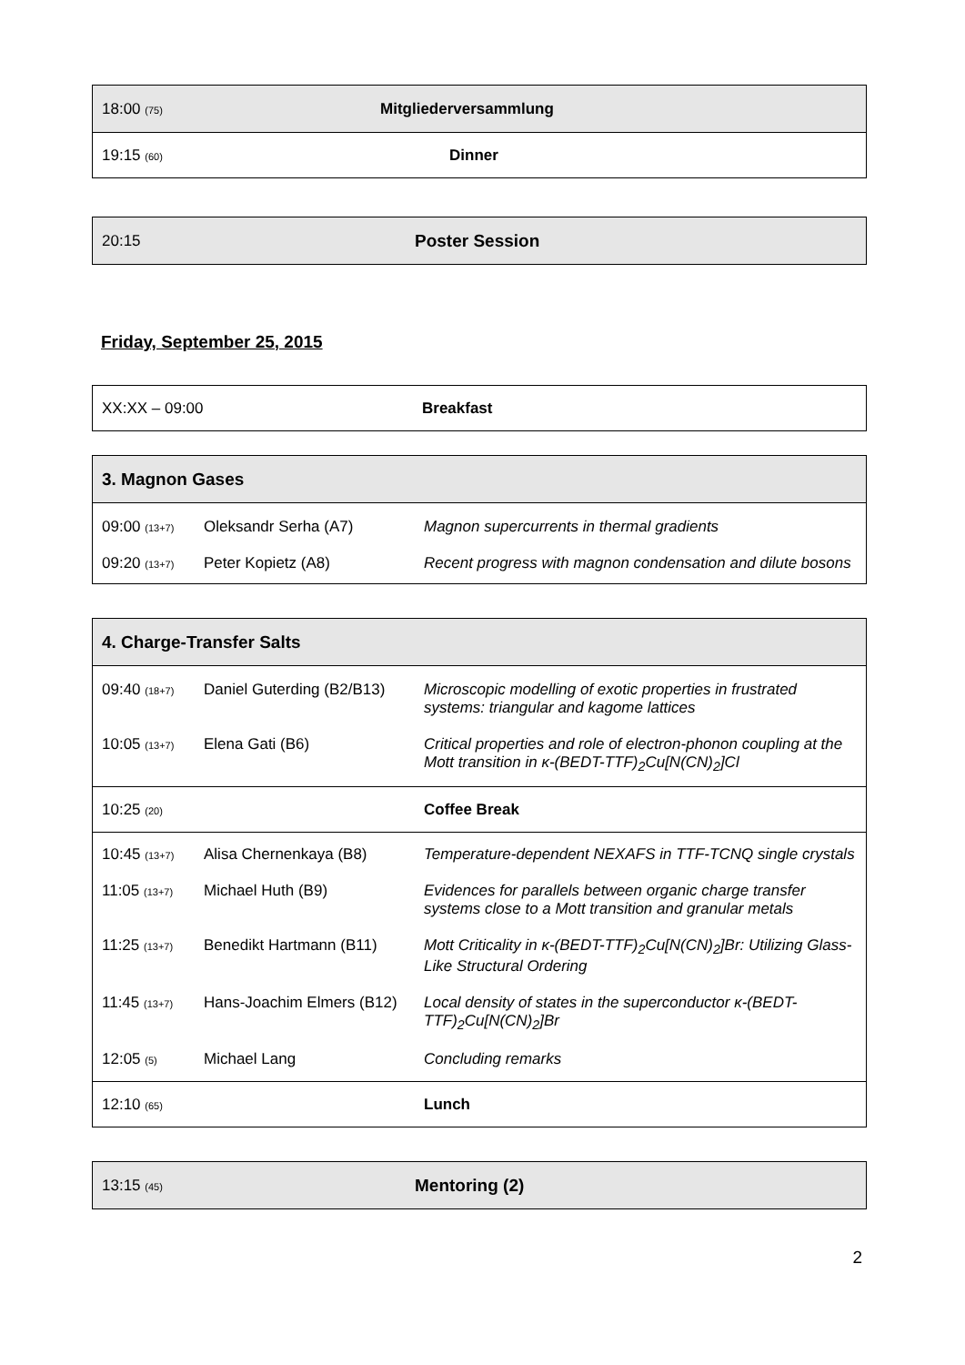| 18:00 (75) | Mitgliederversammlung |
| 19:15 (60) | Dinner |
| 20:15 | Poster Session |
Friday, September 25, 2015
| XX:XX – 09:00 | Breakfast |
| 3. Magnon Gases | | |
| 09:00 (13+7) | Oleksandr Serha (A7) | Magnon supercurrents in thermal gradients |
| 09:20 (13+7) | Peter Kopietz (A8) | Recent progress with magnon condensation and dilute bosons |
| 4. Charge-Transfer Salts | | |
| 09:40 (18+7) | Daniel Guterding (B2/B13) | Microscopic modelling of exotic properties in frustrated systems: triangular and kagome lattices |
| 10:05 (13+7) | Elena Gati (B6) | Critical properties and role of electron-phonon coupling at the Mott transition in κ-(BEDT-TTF)<sub>2</sub>Cu[N(CN)<sub>2</sub>]Cl |
| 10:25 (20) | | Coffee Break |
| 10:45 (13+7) | Alisa Chernenkaya (B8) | Temperature-dependent NEXAFS in TTF-TCNQ single crystals |
| 11:05 (13+7) | Michael Huth (B9) | Evidences for parallels between organic charge transfer systems close to a Mott transition and granular metals |
| 11:25 (13+7) | Benedikt Hartmann (B11) | Mott Criticality in κ-(BEDT-TTF)<sub>2</sub>Cu[N(CN)<sub>2</sub>]Br: Utilizing Glass-Like Structural Ordering |
| 11:45 (13+7) | Hans-Joachim Elmers (B12) | Local density of states in the superconductor κ-(BEDT-TTF)<sub>2</sub>Cu[N(CN)<sub>2</sub>]Br |
| 12:05 (5) | Michael Lang | Concluding remarks |
| 12:10 (65) | | Lunch |
| 13:15 (45) | Mentoring (2) |
2